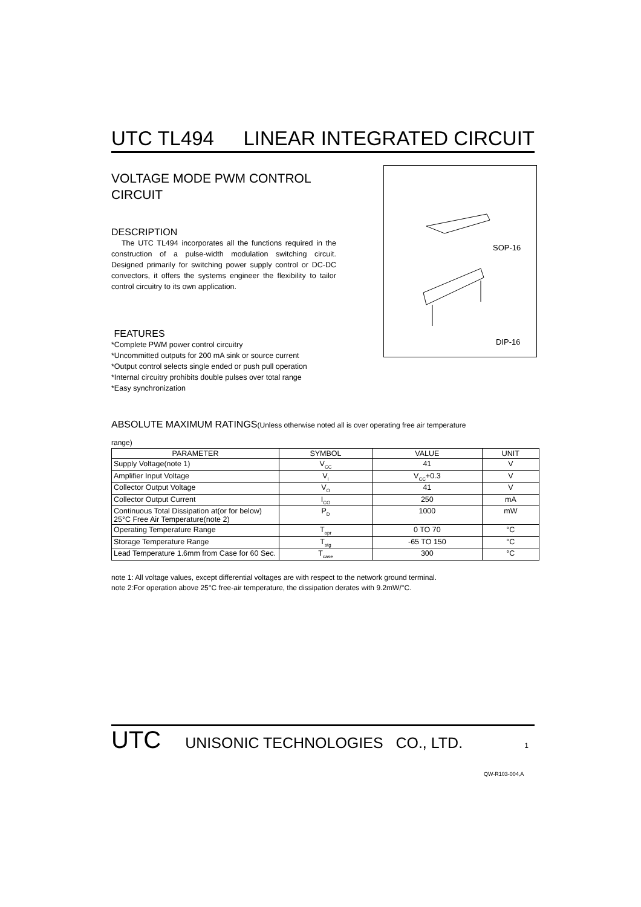UTC TL494 LINEAR INTEGRATED CIRCUIT
VOLTAGE MODE PWM CONTROL
CIRCUIT
DESCRIPTION
The UTC TL494 incorporates all the functions required in the construction of a pulse-width modulation switching circuit. Designed primarily for switching power supply control or DC-DC convectors, it offers the systems engineer the flexibility to tailor control circuitry to its own application.
FEATURES
*Complete PWM power control circuitry
*Uncommitted outputs for 200 mA sink or source current
*Output control selects single ended or push pull operation
*Internal circuitry prohibits double pulses over total range
*Easy synchronization
SOP-16
DIP-16
ABSOLUTE MAXIMUM RATINGS(Unless otherwise noted all is over operating free air temperature
range)
| PARAMETER | SYMBOL | VALUE | UNIT |
| --- | --- | --- | --- |
| Supply Voltage(note 1) | V<sub>CC</sub> | 41 | V |
| Amplifier Input Voltage | V<sub>I</sub> | V<sub>CC</sub>+0.3 | V |
| Collector Output Voltage | V<sub>O</sub> | 41 | V |
| Collector Output Current | I<sub>CO</sub> | 250 | mA |
| Continuous Total Dissipation at(or for below) 25°C Free Air Temperature(note 2) | P<sub>D</sub> | 1000 | mW |
| Operating Temperature Range | T<sub>opr</sub> | 0 TO 70 | °C |
| Storage Temperature Range | T<sub>stg</sub> | -65 TO 150 | °C |
| Lead Temperature 1.6mm from Case for 60 Sec. | T<sub>case</sub> | 300 | °C |
note 1: All voltage values, except differential voltages are with respect to the network ground terminal.
note 2:For operation above 25°C free-air temperature, the dissipation derates with 9.2mW/°C.
UTC UNISONIC TECHNOLOGIES CO., LTD. 1
QW-R103-004,A